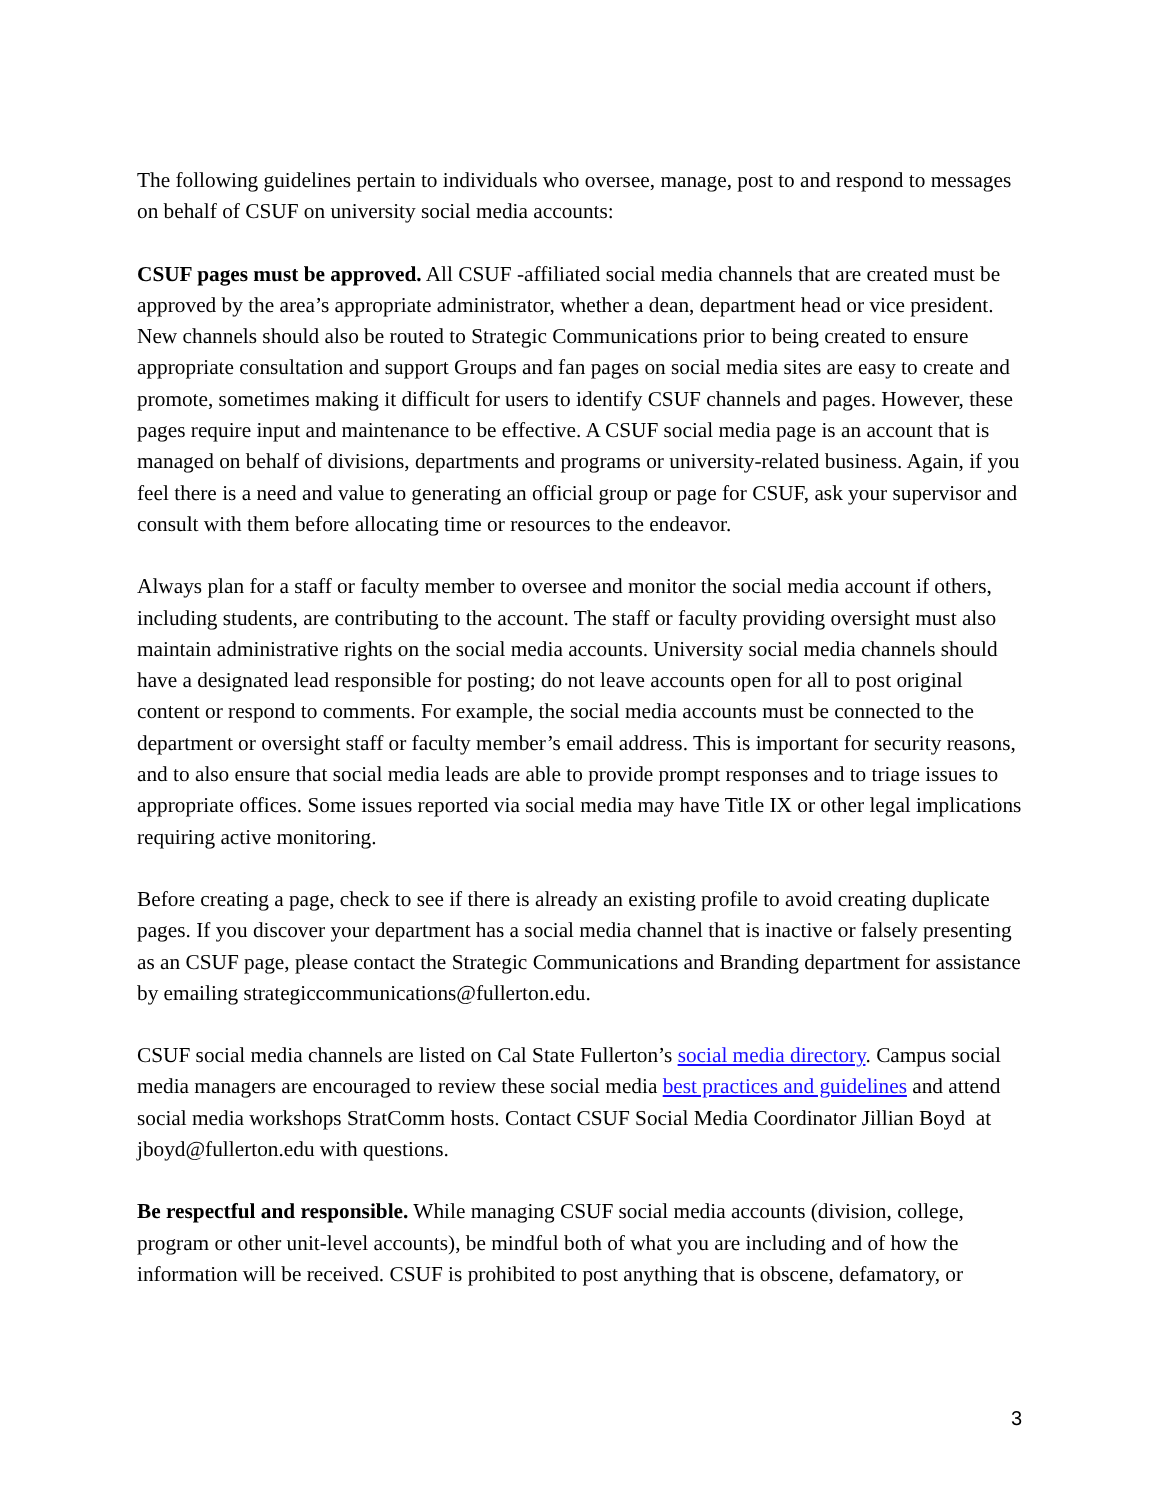The following guidelines pertain to individuals who oversee, manage, post to and respond to messages on behalf of CSUF on university social media accounts:
CSUF pages must be approved. All CSUF -affiliated social media channels that are created must be approved by the area’s appropriate administrator, whether a dean, department head or vice president. New channels should also be routed to Strategic Communications prior to being created to ensure appropriate consultation and support Groups and fan pages on social media sites are easy to create and promote, sometimes making it difficult for users to identify CSUF channels and pages. However, these pages require input and maintenance to be effective. A CSUF social media page is an account that is managed on behalf of divisions, departments and programs or university-related business. Again, if you feel there is a need and value to generating an official group or page for CSUF, ask your supervisor and consult with them before allocating time or resources to the endeavor.
Always plan for a staff or faculty member to oversee and monitor the social media account if others, including students, are contributing to the account. The staff or faculty providing oversight must also maintain administrative rights on the social media accounts. University social media channels should have a designated lead responsible for posting; do not leave accounts open for all to post original content or respond to comments. For example, the social media accounts must be connected to the department or oversight staff or faculty member’s email address. This is important for security reasons, and to also ensure that social media leads are able to provide prompt responses and to triage issues to appropriate offices. Some issues reported via social media may have Title IX or other legal implications requiring active monitoring.
Before creating a page, check to see if there is already an existing profile to avoid creating duplicate pages. If you discover your department has a social media channel that is inactive or falsely presenting as an CSUF page, please contact the Strategic Communications and Branding department for assistance by emailing strategiccommunications@fullerton.edu.
CSUF social media channels are listed on Cal State Fullerton’s social media directory. Campus social media managers are encouraged to review these social media best practices and guidelines and attend social media workshops StratComm hosts. Contact CSUF Social Media Coordinator Jillian Boyd at jboyd@fullerton.edu with questions.
Be respectful and responsible. While managing CSUF social media accounts (division, college, program or other unit-level accounts), be mindful both of what you are including and of how the information will be received. CSUF is prohibited to post anything that is obscene, defamatory, or
3